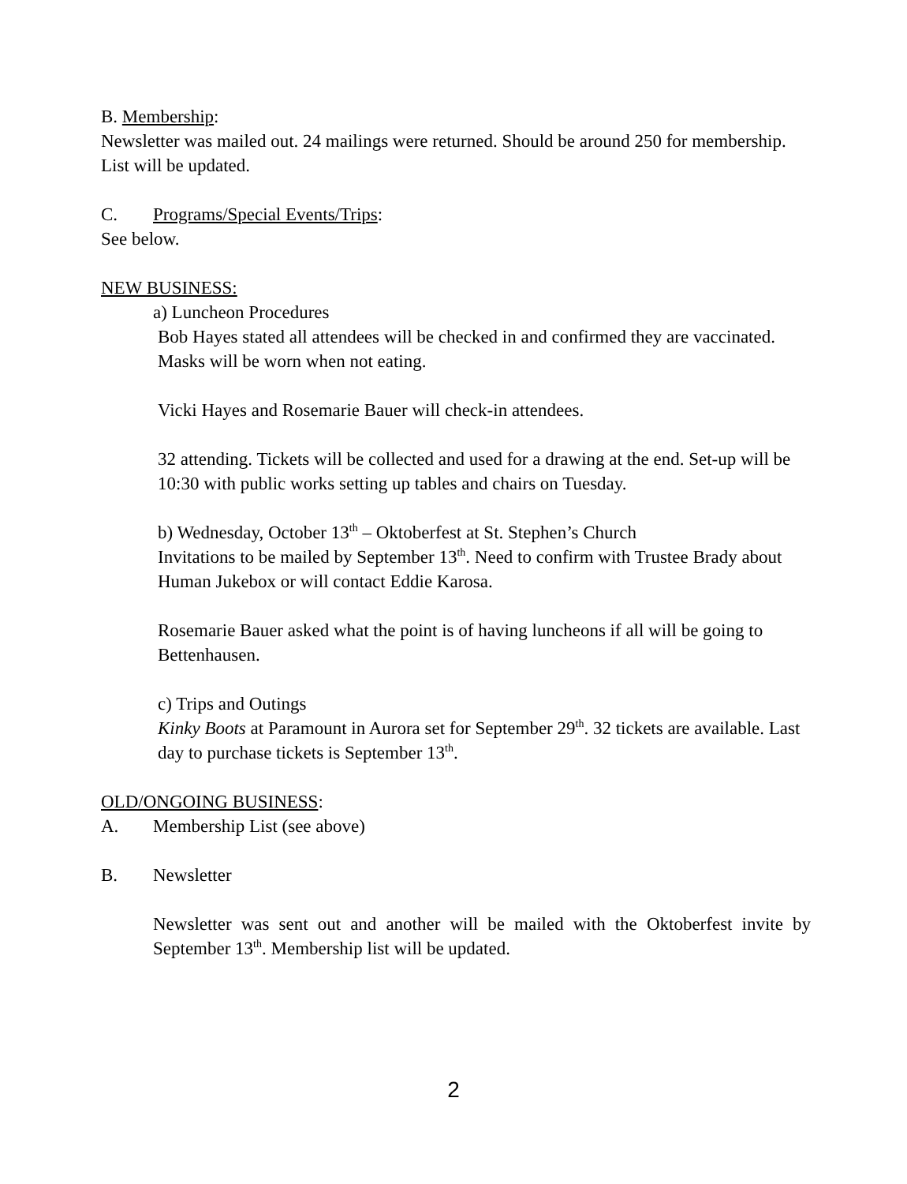B. Membership:
Newsletter was mailed out. 24 mailings were returned. Should be around 250 for membership. List will be updated.
C. Programs/Special Events/Trips:
See below.
NEW BUSINESS:
a) Luncheon Procedures
Bob Hayes stated all attendees will be checked in and confirmed they are vaccinated. Masks will be worn when not eating.
Vicki Hayes and Rosemarie Bauer will check-in attendees.
32 attending. Tickets will be collected and used for a drawing at the end. Set-up will be 10:30 with public works setting up tables and chairs on Tuesday.
b) Wednesday, October 13<sup>th</sup> – Oktoberfest at St. Stephen’s Church
Invitations to be mailed by September 13<sup>th</sup>. Need to confirm with Trustee Brady about Human Jukebox or will contact Eddie Karosa.
Rosemarie Bauer asked what the point is of having luncheons if all will be going to Bettenhausen.
c) Trips and Outings
Kinky Boots at Paramount in Aurora set for September 29<sup>th</sup>. 32 tickets are available. Last day to purchase tickets is September 13<sup>th</sup>.
OLD/ONGOING BUSINESS:
A. Membership List (see above)
B. Newsletter
Newsletter was sent out and another will be mailed with the Oktoberfest invite by September 13<sup>th</sup>. Membership list will be updated.
2